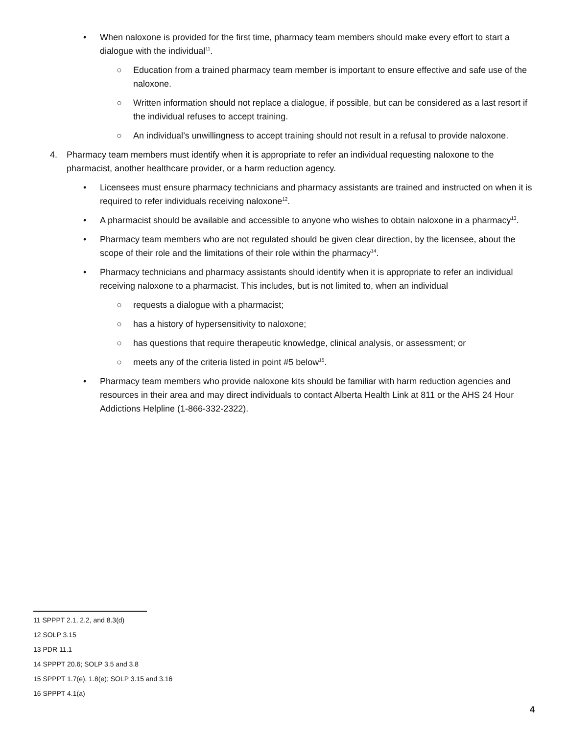• When naloxone is provided for the first time, pharmacy team members should make every effort to start a dialogue with the individual<sup>11</sup>.
○ Education from a trained pharmacy team member is important to ensure effective and safe use of the naloxone.
○ Written information should not replace a dialogue, if possible, but can be considered as a last resort if the individual refuses to accept training.
○ An individual’s unwillingness to accept training should not result in a refusal to provide naloxone.
4. Pharmacy team members must identify when it is appropriate to refer an individual requesting naloxone to the pharmacist, another healthcare provider, or a harm reduction agency.
• Licensees must ensure pharmacy technicians and pharmacy assistants are trained and instructed on when it is required to refer individuals receiving naloxone<sup>12</sup>.
• A pharmacist should be available and accessible to anyone who wishes to obtain naloxone in a pharmacy<sup>13</sup>.
• Pharmacy team members who are not regulated should be given clear direction, by the licensee, about the scope of their role and the limitations of their role within the pharmacy<sup>14</sup>.
• Pharmacy technicians and pharmacy assistants should identify when it is appropriate to refer an individual receiving naloxone to a pharmacist. This includes, but is not limited to, when an individual
○ requests a dialogue with a pharmacist;
○ has a history of hypersensitivity to naloxone;
○ has questions that require therapeutic knowledge, clinical analysis, or assessment; or
○ meets any of the criteria listed in point #5 below<sup>15</sup>.
• Pharmacy team members who provide naloxone kits should be familiar with harm reduction agencies and resources in their area and may direct individuals to contact Alberta Health Link at 811 or the AHS 24 Hour Addictions Helpline (1-866-332-2322).
11 SPPPT 2.1, 2.2, and 8.3(d)
12 SOLP 3.15
13 PDR 11.1
14 SPPPT 20.6; SOLP 3.5 and 3.8
15 SPPPT 1.7(e), 1.8(e); SOLP 3.15 and 3.16
16 SPPPT 4.1(a)
4